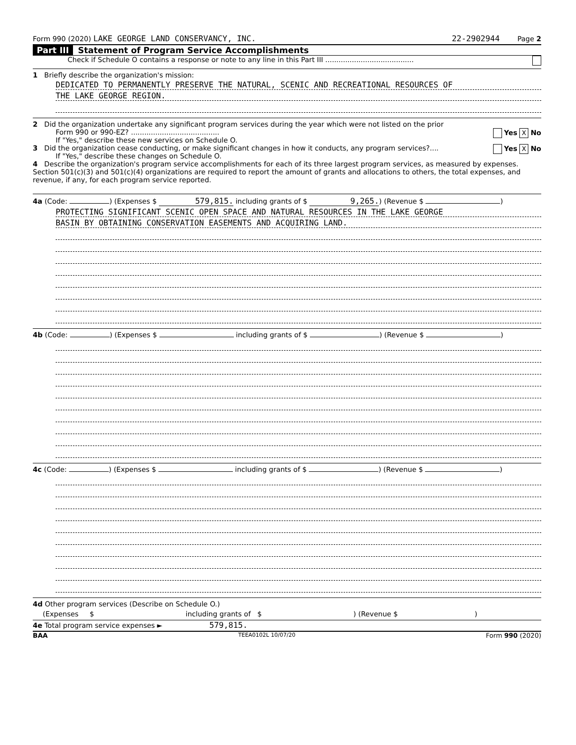Form 990 (2020) LAKE GEORGE LAND CONSERVANCY, INC. 22-2902944 Page 2
Part III Statement of Program Service Accomplishments
Check if Schedule O contains a response or note to any line in this Part III ........................................
1 Briefly describe the organization's mission:
DEDICATED TO PERMANENTLY PRESERVE THE NATURAL, SCENIC AND RECREATIONAL RESOURCES OF
THE LAKE GEORGE REGION.
2 Did the organization undertake any significant program services during the year which were not listed on the prior
Form 990 or 990-EZ? ........................................ Yes X No
If "Yes," describe these new services on Schedule O.
3 Did the organization cease conducting, or make significant changes in how it conducts, any program services?.... Yes X No
If "Yes," describe these changes on Schedule O.
4 Describe the organization's program service accomplishments for each of its three largest program services, as measured by expenses. Section 501(c)(3) and 501(c)(4) organizations are required to report the amount of grants and allocations to others, the total expenses, and revenue, if any, for each program service reported.
4a (Code: ) (Expenses $ 579,815. including grants of $ 9,265.) (Revenue $ )
PROTECTING SIGNIFICANT SCENIC OPEN SPACE AND NATURAL RESOURCES IN THE LAKE GEORGE
BASIN BY OBTAINING CONSERVATION EASEMENTS AND ACQUIRING LAND.
4b (Code: ) (Expenses $ including grants of $ ) (Revenue $ )
4c (Code: ) (Expenses $ including grants of $ ) (Revenue $ )
4d Other program services (Describe on Schedule O.)
(Expenses $ including grants of $ ) (Revenue $ )
4e Total program service expenses ► 579,815.
BAA TEEA0102L 10/07/20 Form 990 (2020)